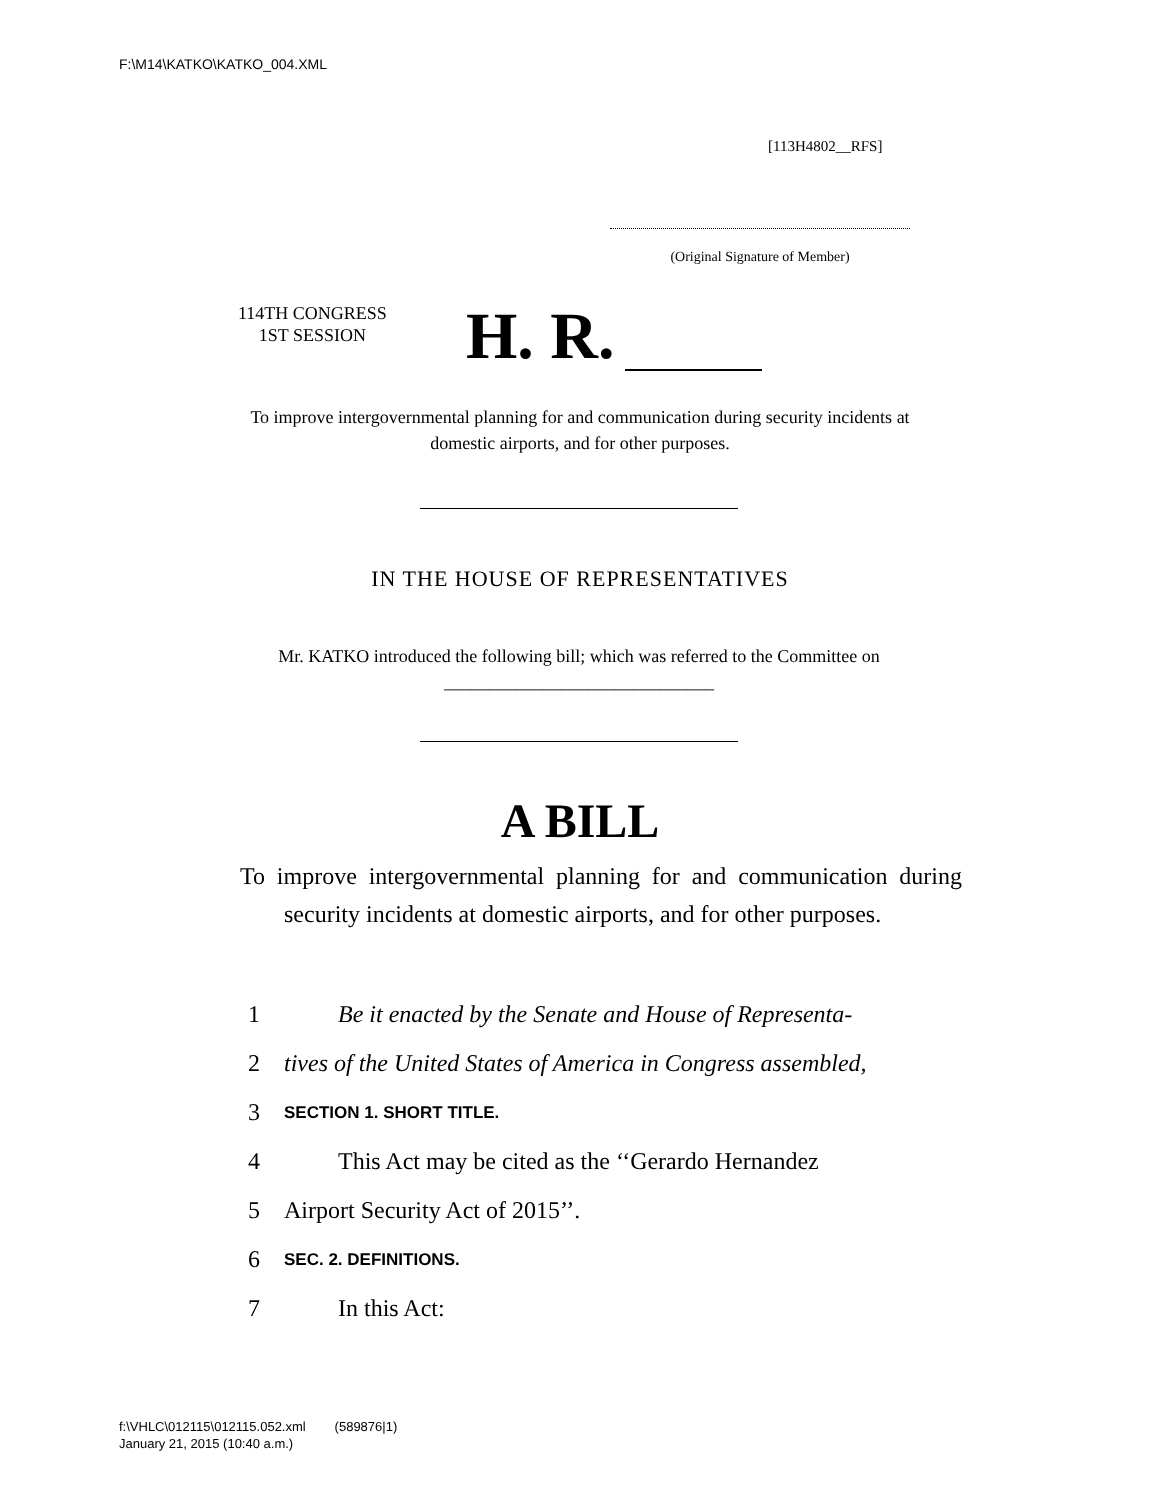F:\M14\KATKO\KATKO_004.XML
[113H4802__RFS]
(Original Signature of Member)
114TH CONGRESS
1ST SESSION
H. R.
To improve intergovernmental planning for and communication during security incidents at domestic airports, and for other purposes.
IN THE HOUSE OF REPRESENTATIVES
Mr. KATKO introduced the following bill; which was referred to the Committee on ______________________________
A BILL
To improve intergovernmental planning for and communication during security incidents at domestic airports, and for other purposes.
1 Be it enacted by the Senate and House of Representa-
2 tives of the United States of America in Congress assembled,
3 SECTION 1. SHORT TITLE.
4 This Act may be cited as the ‘‘Gerardo Hernandez
5 Airport Security Act of 2015’’.
6 SEC. 2. DEFINITIONS.
7 In this Act:
f:\VHLC\012115\012115.052.xml (589876|1)
January 21, 2015 (10:40 a.m.)